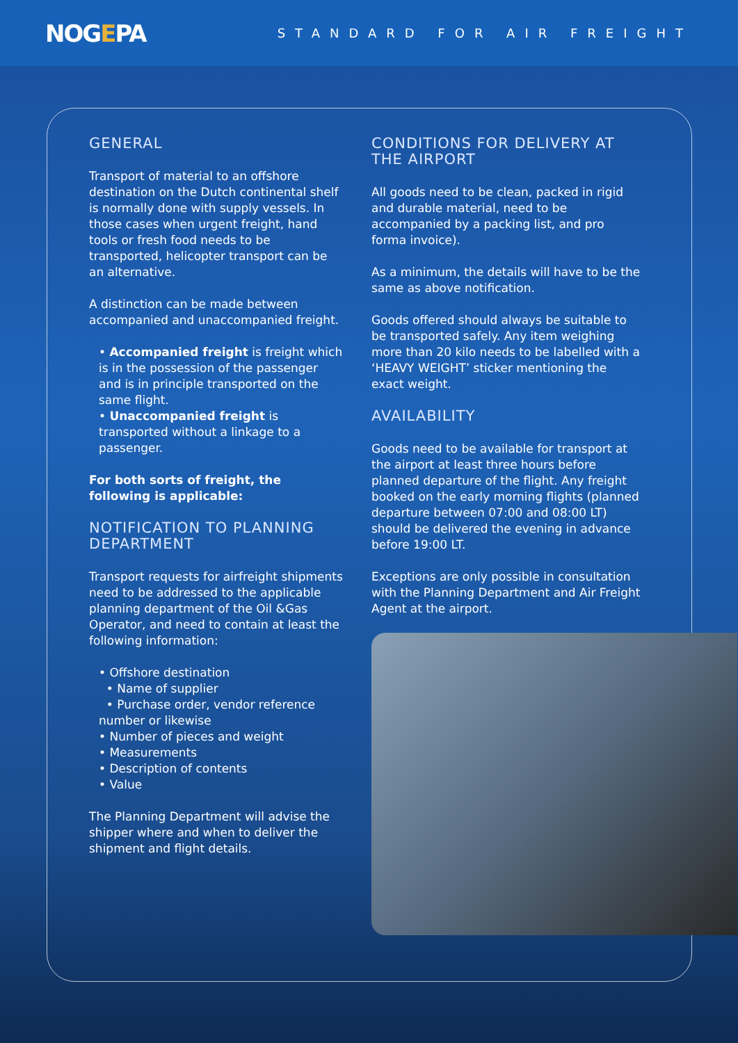NOGEPA
STANDARD FOR AIR FREIGHT
GENERAL
Transport of material to an offshore destination on the Dutch continental shelf is normally done with supply vessels. In those cases when urgent freight, hand tools or fresh food needs to be transported, helicopter transport can be an alternative.
A distinction can be made between accompanied and unaccompanied freight.
• Accompanied freight is freight which is in the possession of the passenger and is in principle transported on the same flight.
• Unaccompanied freight is transported without a linkage to a passenger.
For both sorts of freight, the following is applicable:
NOTIFICATION TO PLANNING DEPARTMENT
Transport requests for airfreight shipments need to be addressed to the applicable planning department of the Oil &Gas Operator, and need to contain at least the following information:
• Offshore destination
• Name of supplier
• Purchase order, vendor reference number or likewise
• Number of pieces and weight
• Measurements
• Description of contents
• Value
The Planning Department will advise the shipper where and when to deliver the shipment and flight details.
CONDITIONS FOR DELIVERY AT THE AIRPORT
All goods need to be clean, packed in rigid and durable material, need to be accompanied by a packing list, and pro forma invoice).
As a minimum, the details will have to be the same as above notification.
Goods offered should always be suitable to be transported safely. Any item weighing more than 20 kilo needs to be labelled with a ‘HEAVY WEIGHT’ sticker mentioning the exact weight.
AVAILABILITY
Goods need to be available for transport at the airport at least three hours before planned departure of the flight. Any freight booked on the early morning flights (planned departure between 07:00 and 08:00 LT) should be delivered the evening in advance before 19:00 LT.
Exceptions are only possible in consultation with the Planning Department and Air Freight Agent at the airport.